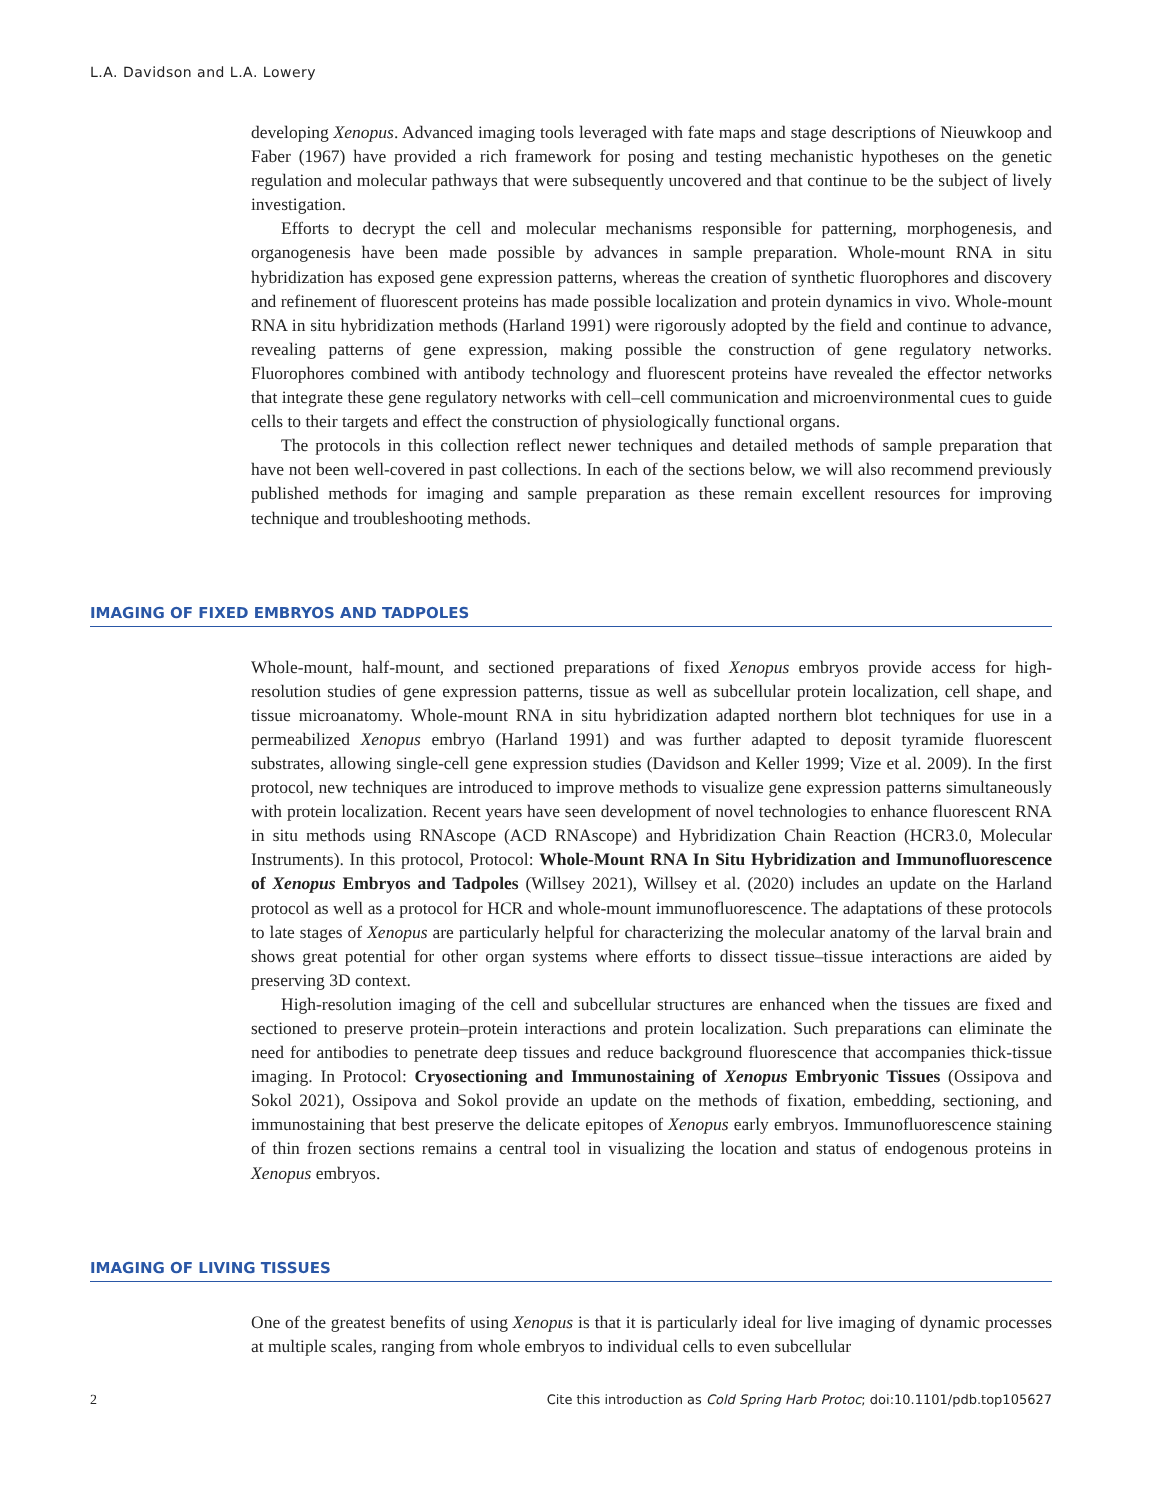L.A. Davidson and L.A. Lowery
developing Xenopus. Advanced imaging tools leveraged with fate maps and stage descriptions of Nieuwkoop and Faber (1967) have provided a rich framework for posing and testing mechanistic hypotheses on the genetic regulation and molecular pathways that were subsequently uncovered and that continue to be the subject of lively investigation.
Efforts to decrypt the cell and molecular mechanisms responsible for patterning, morphogenesis, and organogenesis have been made possible by advances in sample preparation. Whole-mount RNA in situ hybridization has exposed gene expression patterns, whereas the creation of synthetic fluorophores and discovery and refinement of fluorescent proteins has made possible localization and protein dynamics in vivo. Whole-mount RNA in situ hybridization methods (Harland 1991) were rigorously adopted by the field and continue to advance, revealing patterns of gene expression, making possible the construction of gene regulatory networks. Fluorophores combined with antibody technology and fluorescent proteins have revealed the effector networks that integrate these gene regulatory networks with cell–cell communication and microenvironmental cues to guide cells to their targets and effect the construction of physiologically functional organs.
The protocols in this collection reflect newer techniques and detailed methods of sample preparation that have not been well-covered in past collections. In each of the sections below, we will also recommend previously published methods for imaging and sample preparation as these remain excellent resources for improving technique and troubleshooting methods.
IMAGING OF FIXED EMBRYOS AND TADPOLES
Whole-mount, half-mount, and sectioned preparations of fixed Xenopus embryos provide access for high-resolution studies of gene expression patterns, tissue as well as subcellular protein localization, cell shape, and tissue microanatomy. Whole-mount RNA in situ hybridization adapted northern blot techniques for use in a permeabilized Xenopus embryo (Harland 1991) and was further adapted to deposit tyramide fluorescent substrates, allowing single-cell gene expression studies (Davidson and Keller 1999; Vize et al. 2009). In the first protocol, new techniques are introduced to improve methods to visualize gene expression patterns simultaneously with protein localization. Recent years have seen development of novel technologies to enhance fluorescent RNA in situ methods using RNAscope (ACD RNAscope) and Hybridization Chain Reaction (HCR3.0, Molecular Instruments). In this protocol, Protocol: Whole-Mount RNA In Situ Hybridization and Immunofluorescence of Xenopus Embryos and Tadpoles (Willsey 2021), Willsey et al. (2020) includes an update on the Harland protocol as well as a protocol for HCR and whole-mount immunofluorescence. The adaptations of these protocols to late stages of Xenopus are particularly helpful for characterizing the molecular anatomy of the larval brain and shows great potential for other organ systems where efforts to dissect tissue–tissue interactions are aided by preserving 3D context.
High-resolution imaging of the cell and subcellular structures are enhanced when the tissues are fixed and sectioned to preserve protein–protein interactions and protein localization. Such preparations can eliminate the need for antibodies to penetrate deep tissues and reduce background fluorescence that accompanies thick-tissue imaging. In Protocol: Cryosectioning and Immunostaining of Xenopus Embryonic Tissues (Ossipova and Sokol 2021), Ossipova and Sokol provide an update on the methods of fixation, embedding, sectioning, and immunostaining that best preserve the delicate epitopes of Xenopus early embryos. Immunofluorescence staining of thin frozen sections remains a central tool in visualizing the location and status of endogenous proteins in Xenopus embryos.
IMAGING OF LIVING TISSUES
One of the greatest benefits of using Xenopus is that it is particularly ideal for live imaging of dynamic processes at multiple scales, ranging from whole embryos to individual cells to even subcellular
2 Cite this introduction as Cold Spring Harb Protoc; doi:10.1101/pdb.top105627